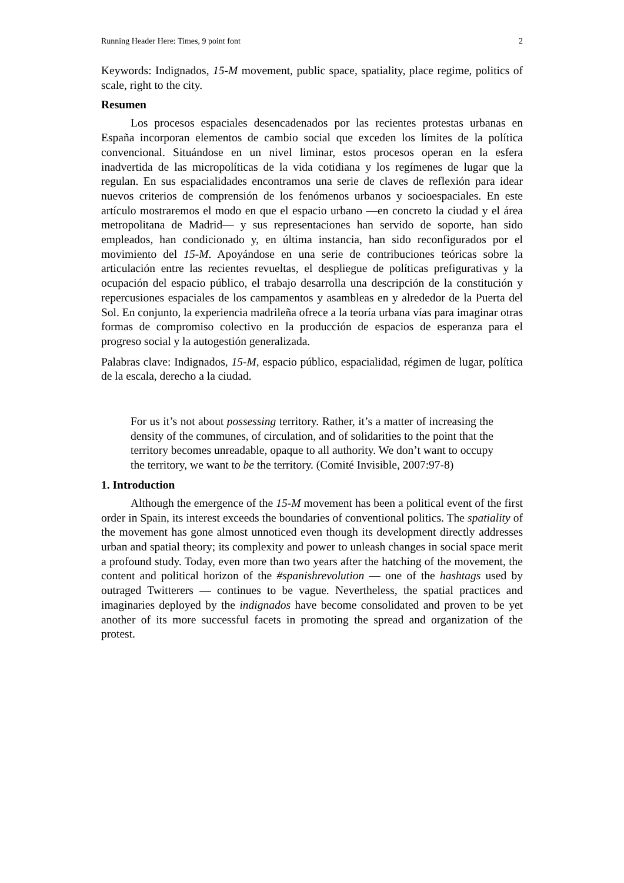Running Header Here: Times, 9 point font 2
Keywords: Indignados, 15-M movement, public space, spatiality, place regime, politics of scale, right to the city.
Resumen
Los procesos espaciales desencadenados por las recientes protestas urbanas en España incorporan elementos de cambio social que exceden los límites de la política convencional. Situándose en un nivel liminar, estos procesos operan en la esfera inadvertida de las micropolíticas de la vida cotidiana y los regímenes de lugar que la regulan. En sus espacialidades encontramos una serie de claves de reflexión para idear nuevos criterios de comprensión de los fenómenos urbanos y socioespaciales. En este artículo mostraremos el modo en que el espacio urbano —en concreto la ciudad y el área metropolitana de Madrid— y sus representaciones han servido de soporte, han sido empleados, han condicionado y, en última instancia, han sido reconfigurados por el movimiento del 15-M. Apoyándose en una serie de contribuciones teóricas sobre la articulación entre las recientes revueltas, el despliegue de políticas prefigurativas y la ocupación del espacio público, el trabajo desarrolla una descripción de la constitución y repercusiones espaciales de los campamentos y asambleas en y alrededor de la Puerta del Sol. En conjunto, la experiencia madrileña ofrece a la teoría urbana vías para imaginar otras formas de compromiso colectivo en la producción de espacios de esperanza para el progreso social y la autogestión generalizada.
Palabras clave: Indignados, 15-M, espacio público, espacialidad, régimen de lugar, política de la escala, derecho a la ciudad.
For us it’s not about possessing territory. Rather, it’s a matter of increasing the density of the communes, of circulation, and of solidarities to the point that the territory becomes unreadable, opaque to all authority. We don’t want to occupy the territory, we want to be the territory. (Comité Invisible, 2007:97-8)
1. Introduction
Although the emergence of the 15-M movement has been a political event of the first order in Spain, its interest exceeds the boundaries of conventional politics. The spatiality of the movement has gone almost unnoticed even though its development directly addresses urban and spatial theory; its complexity and power to unleash changes in social space merit a profound study. Today, even more than two years after the hatching of the movement, the content and political horizon of the #spanishrevolution — one of the hashtags used by outraged Twitterers — continues to be vague. Nevertheless, the spatial practices and imaginaries deployed by the indignados have become consolidated and proven to be yet another of its more successful facets in promoting the spread and organization of the protest.